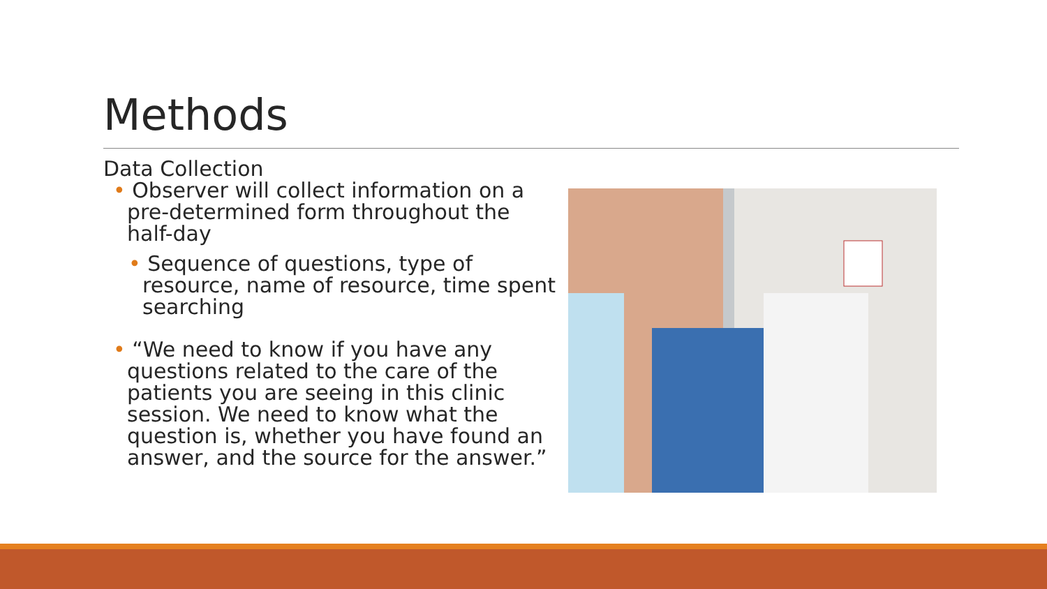Methods
Data Collection
• Observer will collect information on a pre-determined form throughout the half-day
• Sequence of questions, type of resource, name of resource, time spent searching
• “We need to know if you have any questions related to the care of the patients you are seeing in this clinic session. We need to know what the question is, whether you have found an answer, and the source for the answer.”